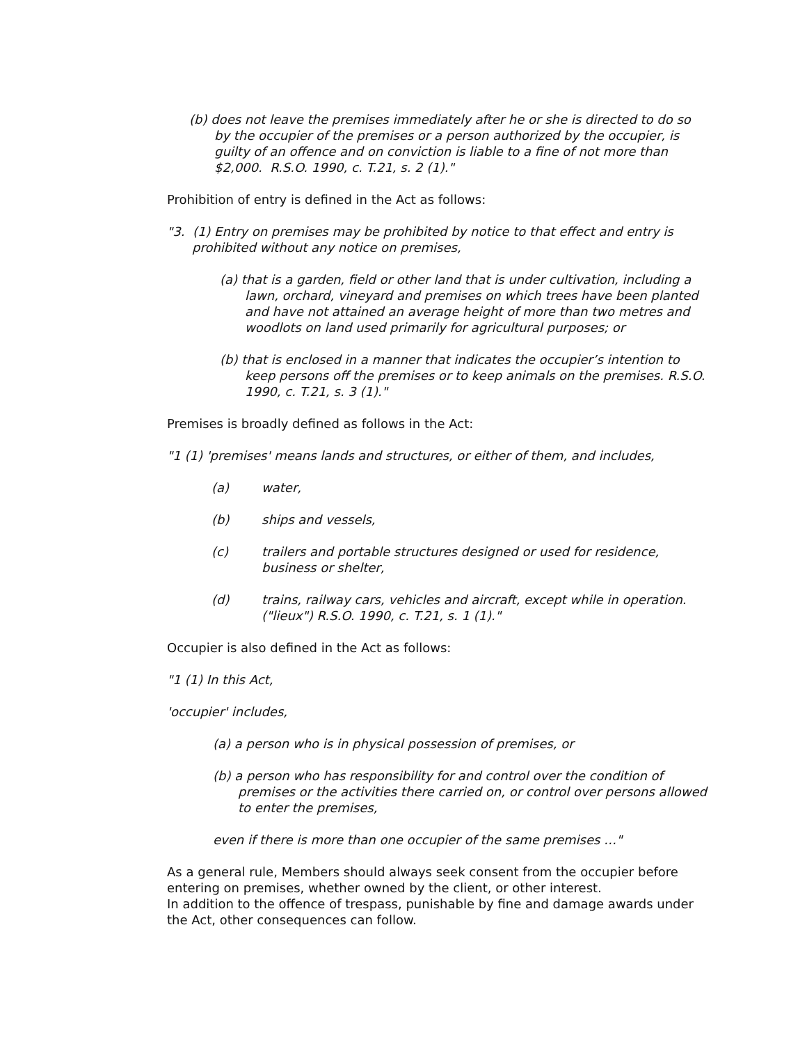(b) does not leave the premises immediately after he or she is directed to do so by the occupier of the premises or a person authorized by the occupier, is guilty of an offence and on conviction is liable to a fine of not more than $2,000. R.S.O. 1990, c. T.21, s. 2 (1)."
Prohibition of entry is defined in the Act as follows:
"3. (1) Entry on premises may be prohibited by notice to that effect and entry is prohibited without any notice on premises,
(a) that is a garden, field or other land that is under cultivation, including a lawn, orchard, vineyard and premises on which trees have been planted and have not attained an average height of more than two metres and woodlots on land used primarily for agricultural purposes; or
(b) that is enclosed in a manner that indicates the occupier’s intention to keep persons off the premises or to keep animals on the premises. R.S.O. 1990, c. T.21, s. 3 (1)."
Premises is broadly defined as follows in the Act:
"1 (1) 'premises' means lands and structures, or either of them, and includes,
(a) water,
(b) ships and vessels,
(c) trailers and portable structures designed or used for residence, business or shelter,
(d) trains, railway cars, vehicles and aircraft, except while in operation. ("lieux") R.S.O. 1990, c. T.21, s. 1 (1)."
Occupier is also defined in the Act as follows:
"1 (1) In this Act,
'occupier' includes,
(a) a person who is in physical possession of premises, or
(b) a person who has responsibility for and control over the condition of premises or the activities there carried on, or control over persons allowed to enter the premises,
even if there is more than one occupier of the same premises …"
As a general rule, Members should always seek consent from the occupier before entering on premises, whether owned by the client, or other interest.
In addition to the offence of trespass, punishable by fine and damage awards under the Act, other consequences can follow.